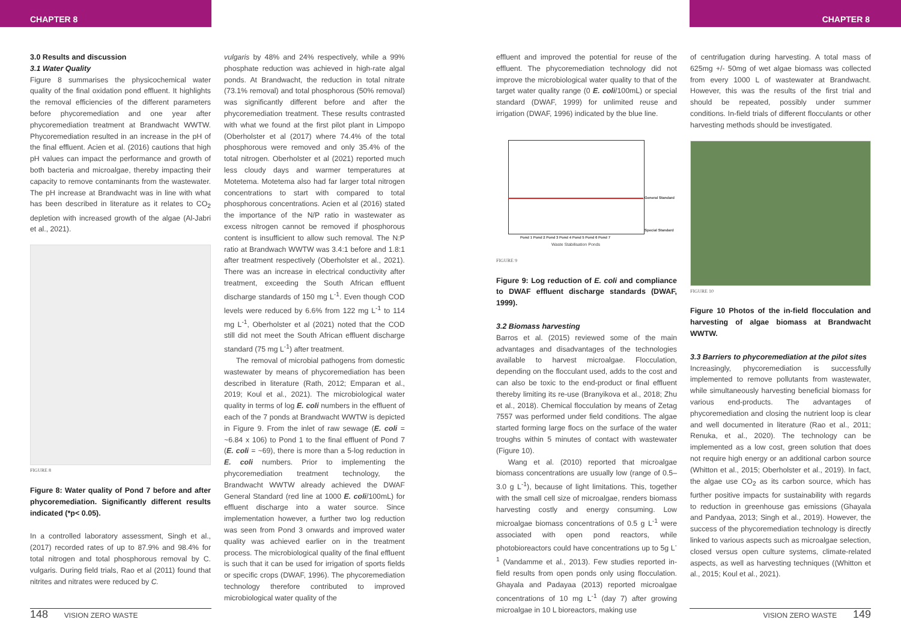CHAPTER 8 CHAPTER 8
3.0 Results and discussion
3.1 Water Quality
Figure 8 summarises the physicochemical water quality of the final oxidation pond effluent. It highlights the removal efficiencies of the different parameters before phycoremediation and one year after phycoremediation treatment at Brandwacht WWTW. Phycoremediation resulted in an increase in the pH of the final effluent. Acien et al. (2016) cautions that high pH values can impact the performance and growth of both bacteria and microalgae, thereby impacting their capacity to remove contaminants from the wastewater. The pH increase at Brandwacht was in line with what has been described in literature as it relates to CO<sub>2</sub> depletion with increased growth of the algae (Al-Jabri et al., 2021).
FIGURE 8
Figure 8: Water quality of Pond 7 before and after phycoremediation. Significantly different results indicated (*p< 0.05).
In a controlled laboratory assessment, Singh et al., (2017) recorded rates of up to 87.9% and 98.4% for total nitrogen and total phosphorous removal by C. vulgaris. During field trials, Rao et al (2011) found that nitrites and nitrates were reduced by C.
vulgaris by 48% and 24% respectively, while a 99% phosphate reduction was achieved in high-rate algal ponds. At Brandwacht, the reduction in total nitrate (73.1% removal) and total phosphorous (50% removal) was significantly different before and after the phycoremediation treatment. These results contrasted with what we found at the first pilot plant in Limpopo (Oberholster et al (2017) where 74.4% of the total phosphorous were removed and only 35.4% of the total nitrogen. Oberholster et al (2021) reported much less cloudy days and warmer temperatures at Motetema. Motetema also had far larger total nitrogen concentrations to start with compared to total phosphorous concentrations. Acien et al (2016) stated the importance of the N/P ratio in wastewater as excess nitrogen cannot be removed if phosphorous content is insufficient to allow such removal. The N:P ratio at Brandwach WWTW was 3.4:1 before and 1.8:1 after treatment respectively (Oberholster et al., 2021). There was an increase in electrical conductivity after treatment, exceeding the South African effluent discharge standards of 150 mg L<sup>-1</sup>. Even though COD levels were reduced by 6.6% from 122 mg L<sup>-1</sup> to 114 mg L<sup>-1</sup>, Oberholster et al (2021) noted that the COD still did not meet the South African effluent discharge standard (75 mg L<sup>-1</sup>) after treatment.
The removal of microbial pathogens from domestic wastewater by means of phycoremediation has been described in literature (Rath, 2012; Emparan et al., 2019; Koul et al., 2021). The microbiological water quality in terms of log E. coli numbers in the effluent of each of the 7 ponds at Brandwacht WWTW is depicted in Figure 9. From the inlet of raw sewage (E. coli = ~6.84 x 106) to Pond 1 to the final effluent of Pond 7 (E. coli = ~69), there is more than a 5-log reduction in E. coli numbers. Prior to implementing the phycoremediation treatment technology, the Brandwacht WWTW already achieved the DWAF General Standard (red line at 1000 E. coli/100mL) for effluent discharge into a water source. Since implementation however, a further two log reduction was seen from Pond 3 onwards and improved water quality was achieved earlier on in the treatment process. The microbiological quality of the final effluent is such that it can be used for irrigation of sports fields or specific crops (DWAF, 1996). The phycoremediation technology therefore contributed to improved microbiological water quality of the
effluent and improved the potential for reuse of the effluent. The phycoremediation technology did not improve the microbiological water quality to that of the target water quality range (0 E. coli/100mL) or special standard (DWAF, 1999) for unlimited reuse and irrigation (DWAF, 1996) indicated by the blue line.
General Standard
Special Standard
Pond 1 Pond 2 Pond 3 Pond 4 Pond 5 Pond 6 Pond 7
Waste Stabilisation Ponds
FIGURE 9
Figure 9: Log reduction of E. coli and compliance to DWAF effluent discharge standards (DWAF, 1999).
3.2 Biomass harvesting
Barros et al. (2015) reviewed some of the main advantages and disadvantages of the technologies available to harvest microalgae. Flocculation, depending on the flocculant used, adds to the cost and can also be toxic to the end-product or final effluent thereby limiting its re-use (Branyikova et al., 2018; Zhu et al., 2018). Chemical flocculation by means of Zetag 7557 was performed under field conditions. The algae started forming large flocs on the surface of the water troughs within 5 minutes of contact with wastewater (Figure 10).
Wang et al. (2010) reported that microalgae biomass concentrations are usually low (range of 0.5–3.0 g L<sup>-1</sup>), because of light limitations. This, together with the small cell size of microalgae, renders biomass harvesting costly and energy consuming. Low microalgae biomass concentrations of 0.5 g L<sup>-1</sup> were associated with open pond reactors, while photobioreactors could have concentrations up to 5g L<sup>-1</sup> (Vandamme et al., 2013). Few studies reported in-field results from open ponds only using flocculation. Ghayala and Padayaa (2013) reported microalgae concentrations of 10 mg L<sup>-1</sup> (day 7) after growing microalgae in 10 L bioreactors, making use
of centrifugation during harvesting. A total mass of 625mg +/- 50mg of wet algae biomass was collected from every 1000 L of wastewater at Brandwacht. However, this was the results of the first trial and should be repeated, possibly under summer conditions. In-field trials of different flocculants or other harvesting methods should be investigated.
FIGURE 10
Figure 10 Photos of the in-field flocculation and harvesting of algae biomass at Brandwacht WWTW.
3.3 Barriers to phycoremediation at the pilot sites
Increasingly, phycoremediation is successfully implemented to remove pollutants from wastewater, while simultaneously harvesting beneficial biomass for various end-products. The advantages of phycoremediation and closing the nutrient loop is clear and well documented in literature (Rao et al., 2011; Renuka, et al., 2020). The technology can be implemented as a low cost, green solution that does not require high energy or an additional carbon source (Whitton et al., 2015; Oberholster et al., 2019). In fact, the algae use CO<sub>2</sub> as its carbon source, which has further positive impacts for sustainability with regards to reduction in greenhouse gas emissions (Ghayala and Pandyaa, 2013; Singh et al., 2019). However, the success of the phycoremediation technology is directly linked to various aspects such as microalgae selection, closed versus open culture systems, climate-related aspects, as well as harvesting techniques ((Whitton et al., 2015; Koul et al., 2021).
148 VISION ZERO WASTE VISION ZERO WASTE 149